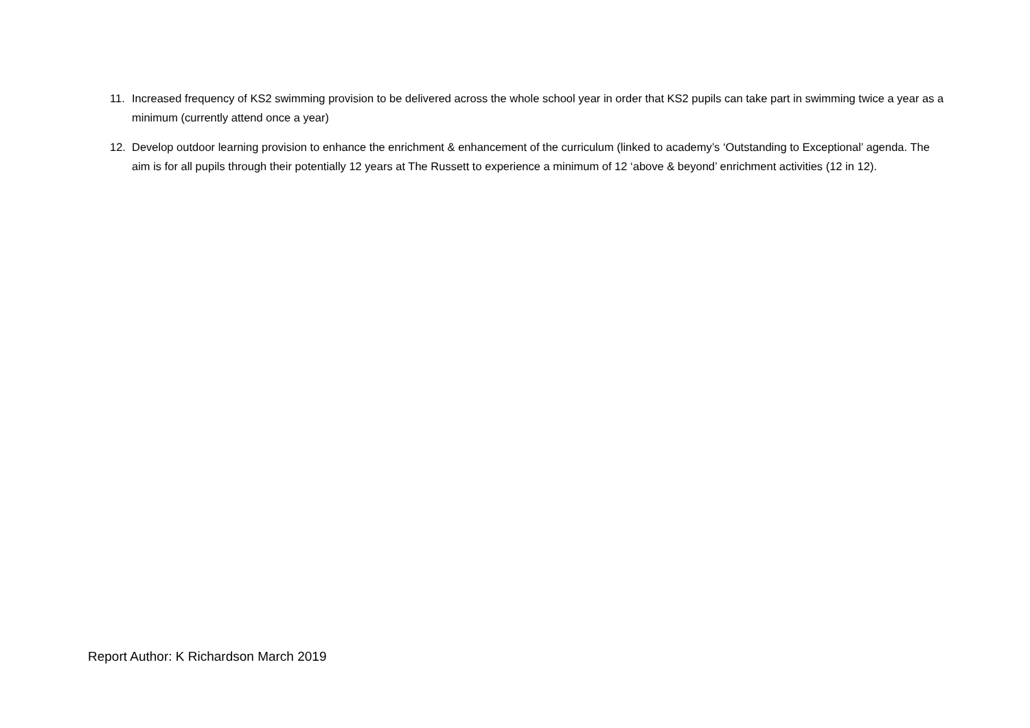11. Increased frequency of KS2 swimming provision to be delivered across the whole school year in order that KS2 pupils can take part in swimming twice a year as a minimum (currently attend once a year)
12. Develop outdoor learning provision to enhance the enrichment & enhancement of the curriculum (linked to academy’s ‘Outstanding to Exceptional’ agenda. The aim is for all pupils through their potentially 12 years at The Russett to experience a minimum of 12 ‘above & beyond’ enrichment activities (12 in 12).
Report Author: K Richardson March 2019